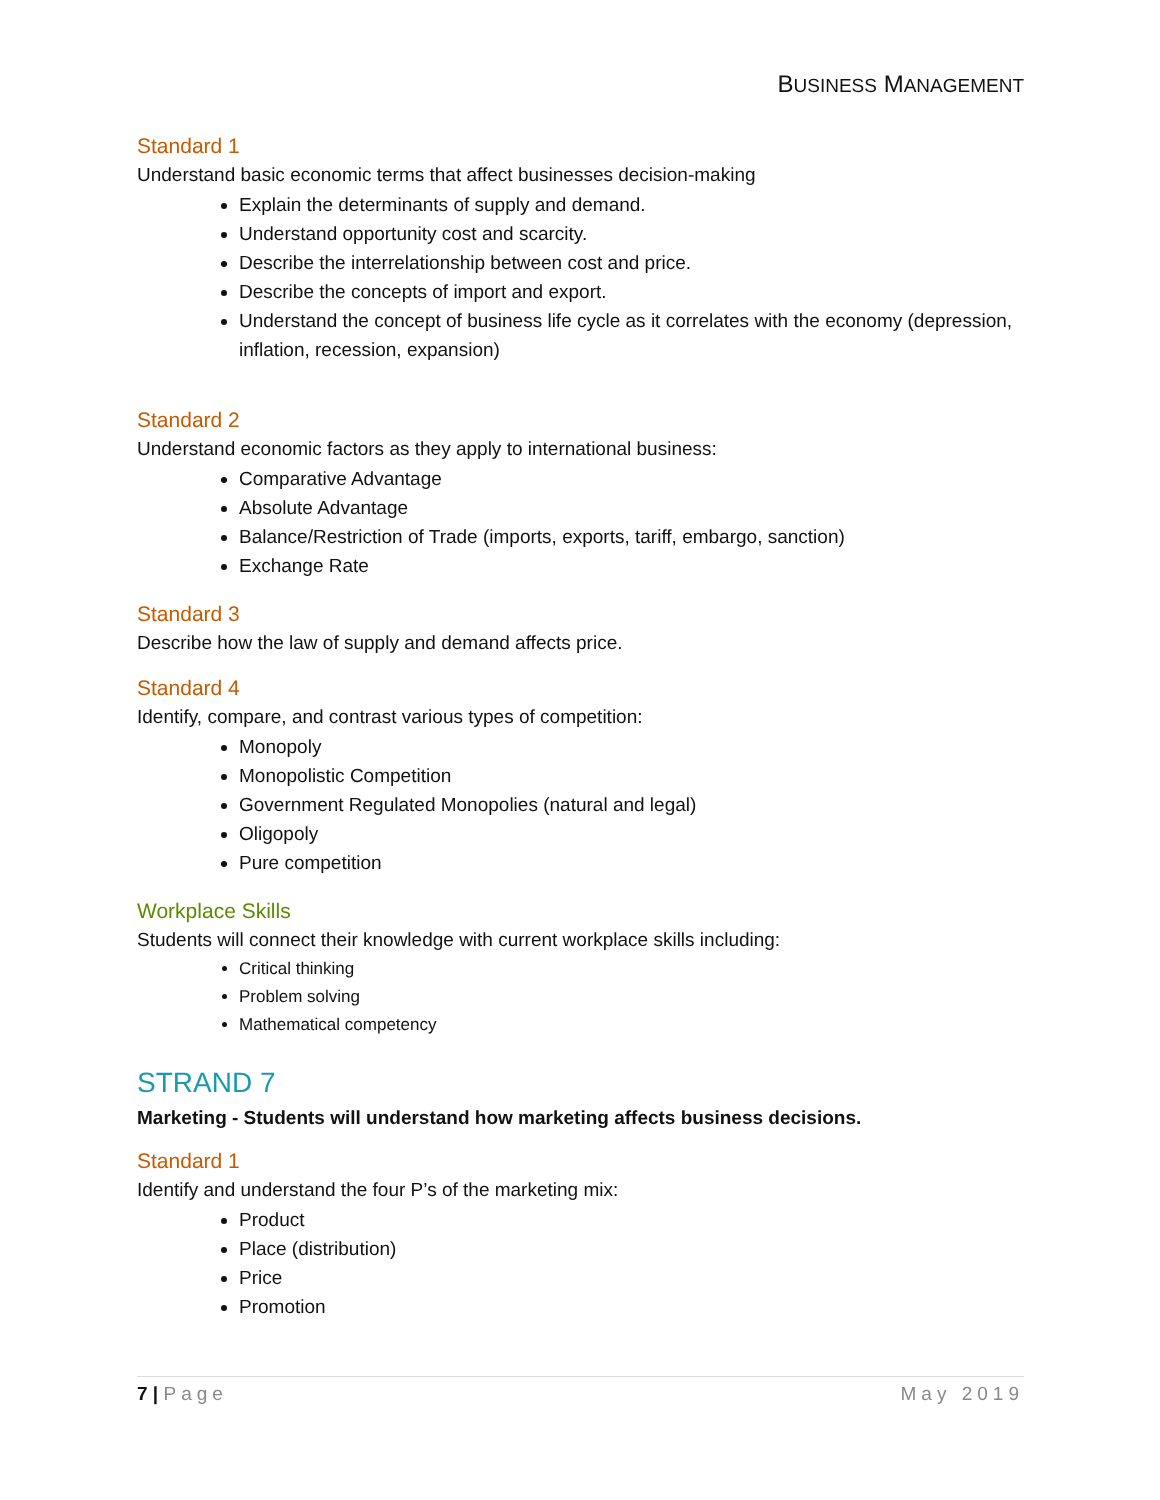BUSINESS MANAGEMENT
Standard 1
Understand basic economic terms that affect businesses decision-making
Explain the determinants of supply and demand.
Understand opportunity cost and scarcity.
Describe the interrelationship between cost and price.
Describe the concepts of import and export.
Understand the concept of business life cycle as it correlates with the economy (depression, inflation, recession, expansion)
Standard 2
Understand economic factors as they apply to international business:
Comparative Advantage
Absolute Advantage
Balance/Restriction of Trade (imports, exports, tariff, embargo, sanction)
Exchange Rate
Standard 3
Describe how the law of supply and demand affects price.
Standard 4
Identify, compare, and contrast various types of competition:
Monopoly
Monopolistic Competition
Government Regulated Monopolies (natural and legal)
Oligopoly
Pure competition
Workplace Skills
Students will connect their knowledge with current workplace skills including:
Critical thinking
Problem solving
Mathematical competency
STRAND 7
Marketing - Students will understand how marketing affects business decisions.
Standard 1
Identify and understand the four P’s of the marketing mix:
Product
Place (distribution)
Price
Promotion
7 | Page May 2019